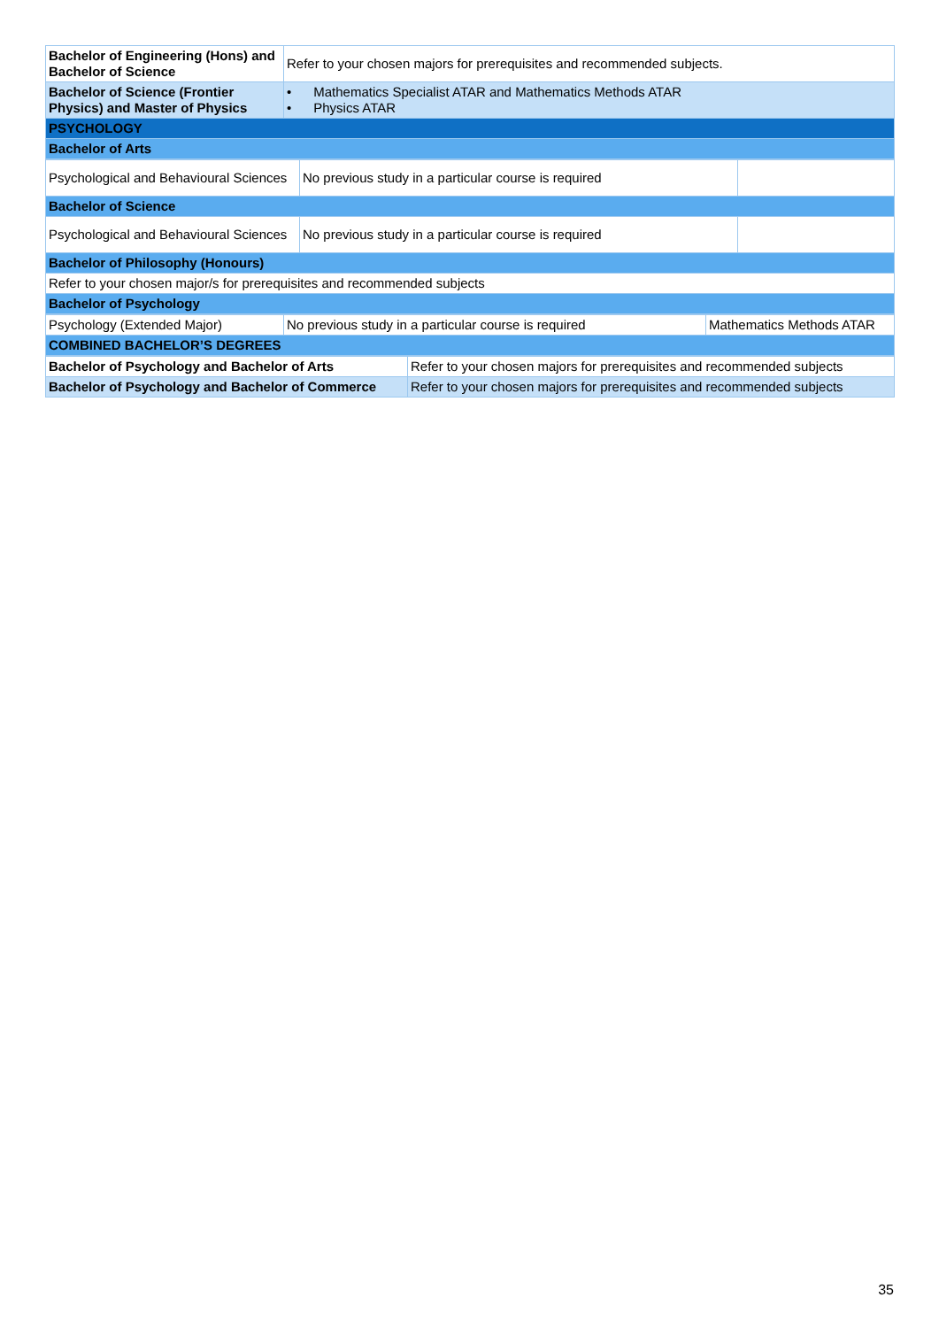| Bachelor of Engineering (Hons) and Bachelor of Science | Refer to your chosen majors for prerequisites and recommended subjects. |
| Bachelor of Science (Frontier Physics) and Master of Physics | • Mathematics Specialist ATAR and Mathematics Methods ATAR • Physics ATAR |
| PSYCHOLOGY | |
| Bachelor of Arts | |
| Psychological and Behavioural Sciences | No previous study in a particular course is required | |
| Bachelor of Science | | |
| Psychological and Behavioural Sciences | No previous study in a particular course is required | |
| Bachelor of Philosophy (Honours) | | |
| Refer to your chosen major/s for prerequisites and recommended subjects | | |
| Bachelor of Psychology | | |
| Psychology (Extended Major) | No previous study in a particular course is required | Mathematics Methods ATAR |
| COMBINED BACHELOR’S DEGREES | | |
| Bachelor of Psychology and Bachelor of Arts | Refer to your chosen majors for prerequisites and recommended subjects |
| Bachelor of Psychology and Bachelor of Commerce | Refer to your chosen majors for prerequisites and recommended subjects |
35